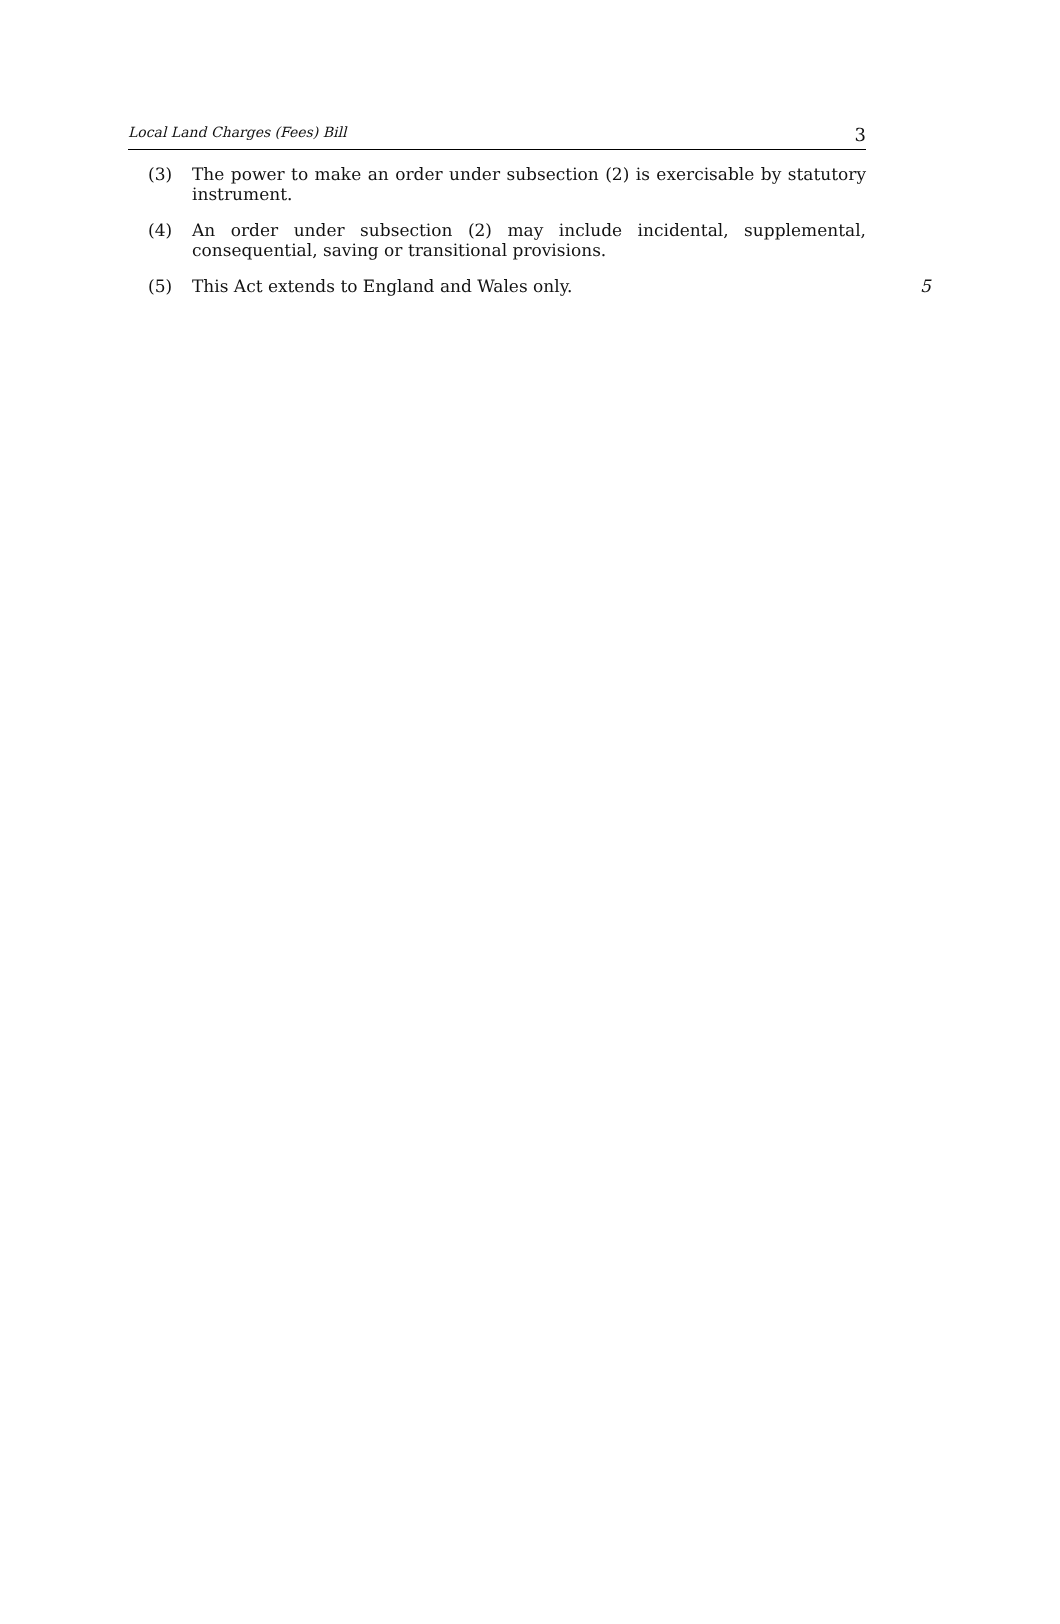Local Land Charges (Fees) Bill 3
(3) The power to make an order under subsection (2) is exercisable by statutory instrument.
(4) An order under subsection (2) may include incidental, supplemental, consequential, saving or transitional provisions.
(5) This Act extends to England and Wales only.
5